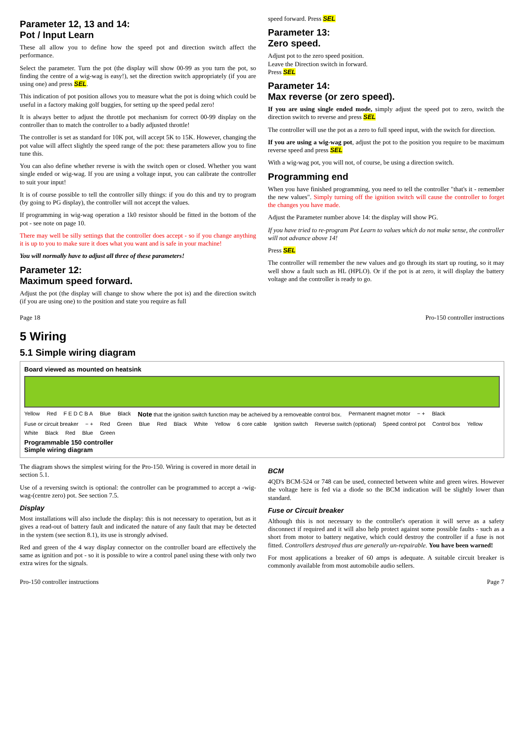Parameter 12, 13 and 14:
Pot / Input Learn
These all allow you to define how the speed pot and direction switch affect the performance.
Select the parameter. Turn the pot (the display will show 00-99 as you turn the pot, so finding the centre of a wig-wag is easy!), set the direction switch appropriately (if you are using one) and press SEL.
This indication of pot position allows you to measure what the pot is doing which could be useful in a factory making golf buggies, for setting up the speed pedal zero!
It is always better to adjust the throttle pot mechanism for correct 00-99 display on the controller than to match the controller to a badly adjusted throttle!
The controller is set as standard for 10K pot, will accept 5K to 15K. However, changing the pot value will affect slightly the speed range of the pot: these parameters allow you to fine tune this.
You can also define whether reverse is with the switch open or closed. Whether you want single ended or wig-wag. If you are using a voltage input, you can calibrate the controller to suit your input!
It is of course possible to tell the controller silly things: if you do this and try to program (by going to PG display), the controller will not accept the values.
If programming in wig-wag operation a 1k0 resistor should be fitted in the bottom of the pot - see note on page 10.
There may well be silly settings that the controller does accept - so if you change anything it is up to you to make sure it does what you want and is safe in your machine!
You will normally have to adjust all three of these parameters!
Parameter 12:
Maximum speed forward.
Adjust the pot (the display will change to show where the pot is) and the direction switch (if you are using one) to the position and state you require as full
speed forward. Press SEL
Parameter 13:
Zero speed.
Adjust pot to the zero speed position.
Leave the Direction switch in forward.
Press SEL
Parameter 14:
Max reverse (or zero speed).
If you are using single ended mode, simply adjust the speed pot to zero, switch the direction switch to reverse and press SEL
The controller will use the pot as a zero to full speed input, with the switch for direction.
If you are using a wig-wag pot, adjust the pot to the position you require to be maximum reverse speed and press SEL
With a wig-wag pot, you will not, of course, be using a direction switch.
Programming end
When you have finished programming, you need to tell the controller "that's it - remember the new values". Simply turning off the ignition switch will cause the controller to forget the changes you have made.
Adjust the Parameter number above 14: the display will show PG.
If you have tried to re-program Pot Learn to values which do not make sense, the controller will not advance above 14!
Press SEL
The controller will remember the new values and go through its start up routing, so it may well show a fault such as HL (HPLO). Or if the pot is at zero, it will display the battery voltage and the controller is ready to go.
Page 18 Pro-150 controller instructions
5 Wiring
5.1 Simple wiring diagram
Board viewed as mounted on heatsink
Yellow Red F E D C B A Blue Black Note that the ignition switch function may be acheived by a removeable control box. Permanent magnet motor − + Black Fuse or circuit breaker − + Red Green Blue Red Black White Yellow 6 core cable Ignition switch Reverse switch (optional) Speed control pot Control box Yellow White Black Red Blue Green Programmable 150 controller
Simple wiring diagram
The diagram shows the simplest wiring for the Pro-150. Wiring is covered in more detail in section 5.1.
Use of a reversing switch is optional: the controller can be programmed to accept a -wig-wag-(centre zero) pot. See section 7.5.
Display
Most installations will also include the display: this is not necessary to operation, but as it gives a read-out of battery fault and indicated the nature of any fault that may be detected in the system (see section 8.1), its use is strongly advised.
Red and green of the 4 way display connector on the controller board are effectively the same as ignition and pot - so it is possible to wire a control panel using these with only two extra wires for the signals.
BCM
4QD's BCM-524 or 748 can be used, connected between white and green wires. However the voltage here is fed via a diode so the BCM indication will be slightly lower than standard.
Fuse or Circuit breaker
Although this is not necessary to the controller's operation it will serve as a safety disconnect if required and it will also help protect against some possible faults - such as a short from motor to battery negative, which could destroy the controller if a fuse is not fitted. Controllers destroyed thus are generally un-repairable. You have been warned!
For most applications a breaker of 60 amps is adequate. A suitable circuit breaker is commonly available from most automobile audio sellers.
Pro-150 controller instructions Page 7